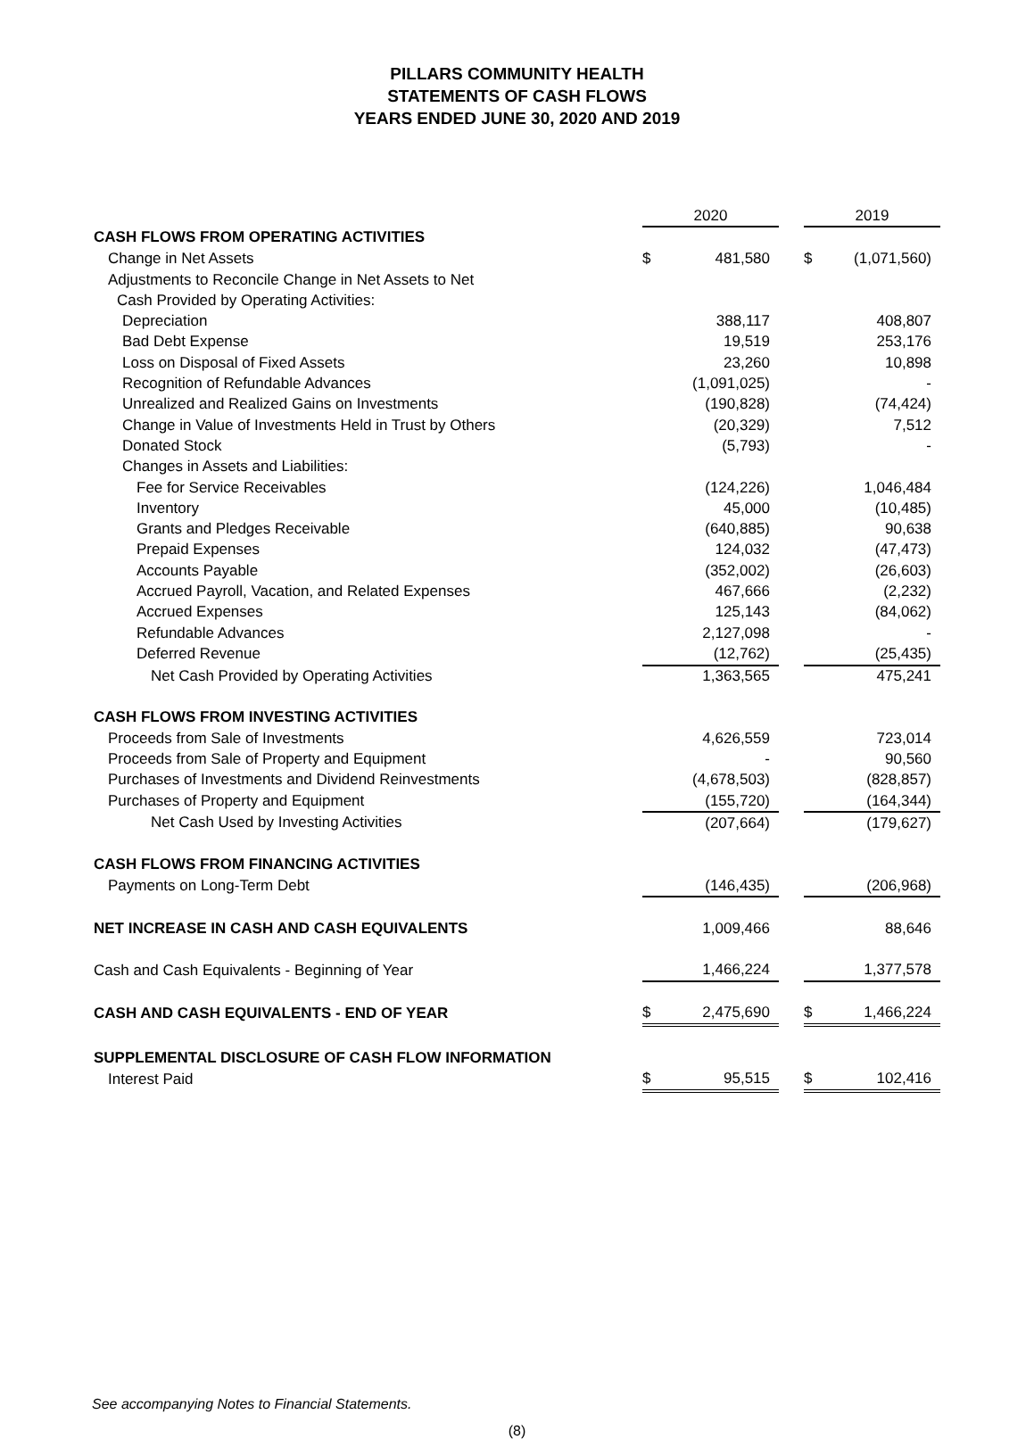PILLARS COMMUNITY HEALTH
STATEMENTS OF CASH FLOWS
YEARS ENDED JUNE 30, 2020 AND 2019
| | 2020 | | | 2019 | |
| CASH FLOWS FROM OPERATING ACTIVITIES | | | | | |
| Change in Net Assets | $ | 481,580 | | $ | (1,071,560) |
| Adjustments to Reconcile Change in Net Assets to Net | | | | | |
| Cash Provided by Operating Activities: | | | | | |
| Depreciation | | 388,117 | | | 408,807 |
| Bad Debt Expense | | 19,519 | | | 253,176 |
| Loss on Disposal of Fixed Assets | | 23,260 | | | 10,898 |
| Recognition of Refundable Advances | | (1,091,025) | | | - |
| Unrealized and Realized Gains on Investments | | (190,828) | | | (74,424) |
| Change in Value of Investments Held in Trust by Others | | (20,329) | | | 7,512 |
| Donated Stock | | (5,793) | | | - |
| Changes in Assets and Liabilities: | | | | | |
| Fee for Service Receivables | | (124,226) | | | 1,046,484 |
| Inventory | | 45,000 | | | (10,485) |
| Grants and Pledges Receivable | | (640,885) | | | 90,638 |
| Prepaid Expenses | | 124,032 | | | (47,473) |
| Accounts Payable | | (352,002) | | | (26,603) |
| Accrued Payroll, Vacation, and Related Expenses | | 467,666 | | | (2,232) |
| Accrued Expenses | | 125,143 | | | (84,062) |
| Refundable Advances | | 2,127,098 | | | - |
| Deferred Revenue | | (12,762) | | | (25,435) |
| Net Cash Provided by Operating Activities | | 1,363,565 | | | 475,241 |
| CASH FLOWS FROM INVESTING ACTIVITIES | | | | | |
| Proceeds from Sale of Investments | | 4,626,559 | | | 723,014 |
| Proceeds from Sale of Property and Equipment | | - | | | 90,560 |
| Purchases of Investments and Dividend Reinvestments | | (4,678,503) | | | (828,857) |
| Purchases of Property and Equipment | | (155,720) | | | (164,344) |
| Net Cash Used by Investing Activities | | (207,664) | | | (179,627) |
| CASH FLOWS FROM FINANCING ACTIVITIES | | | | | |
| Payments on Long-Term Debt | | (146,435) | | | (206,968) |
| NET INCREASE IN CASH AND CASH EQUIVALENTS | | 1,009,466 | | | 88,646 |
| Cash and Cash Equivalents - Beginning of Year | | 1,466,224 | | | 1,377,578 |
| CASH AND CASH EQUIVALENTS - END OF YEAR | $ | 2,475,690 | | $ | 1,466,224 |
| SUPPLEMENTAL DISCLOSURE OF CASH FLOW INFORMATION | | | | | |
| Interest Paid | $ | 95,515 | | $ | 102,416 |
See accompanying Notes to Financial Statements.
(8)